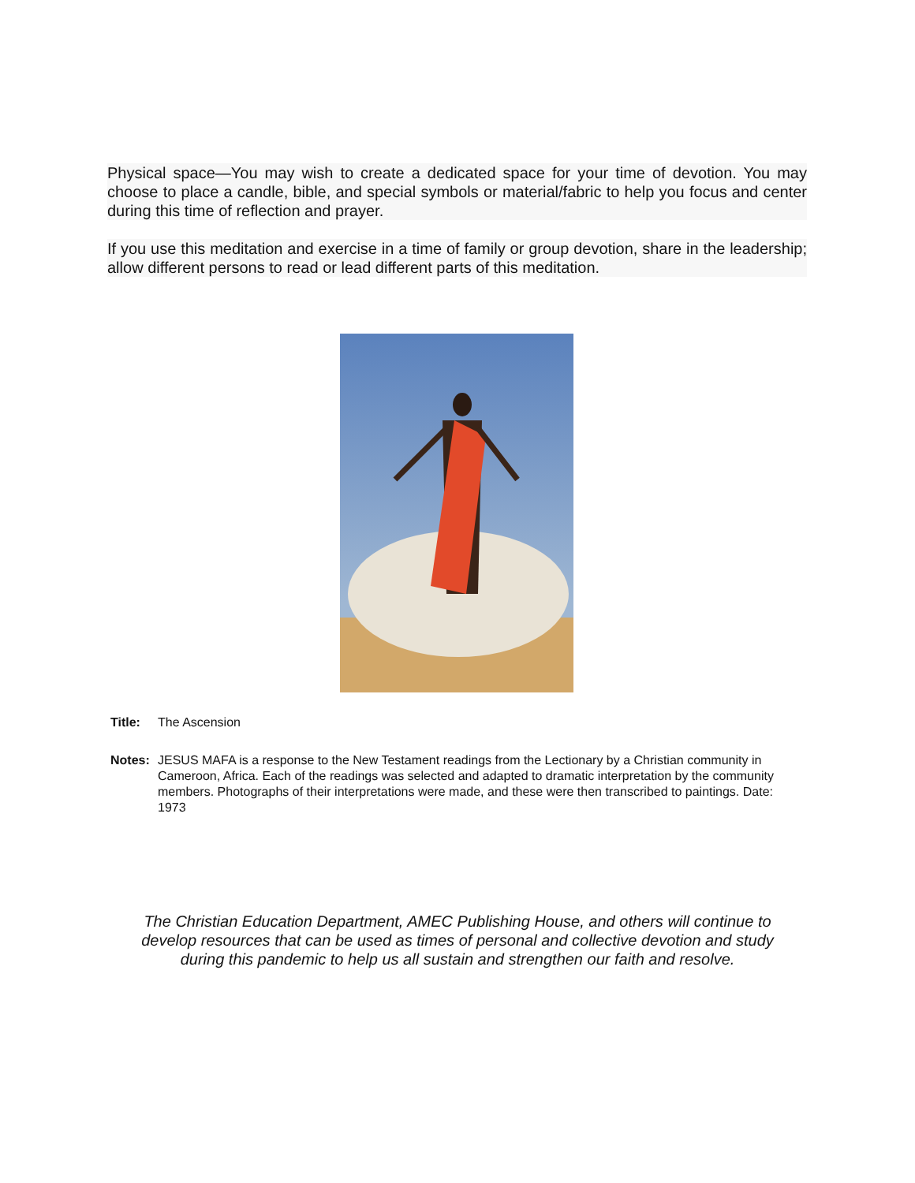Physical space—You may wish to create a dedicated space for your time of devotion. You may choose to place a candle, bible, and special symbols or material/fabric to help you focus and center during this time of reflection and prayer.
If you use this meditation and exercise in a time of family or group devotion, share in the leadership; allow different persons to read or lead different parts of this meditation.
Title: The Ascension
Notes: JESUS MAFA is a response to the New Testament readings from the Lectionary by a Christian community in Cameroon, Africa. Each of the readings was selected and adapted to dramatic interpretation by the community members. Photographs of their interpretations were made, and these were then transcribed to paintings. Date: 1973
The Christian Education Department, AMEC Publishing House, and others will continue to develop resources that can be used as times of personal and collective devotion and study during this pandemic to help us all sustain and strengthen our faith and resolve.